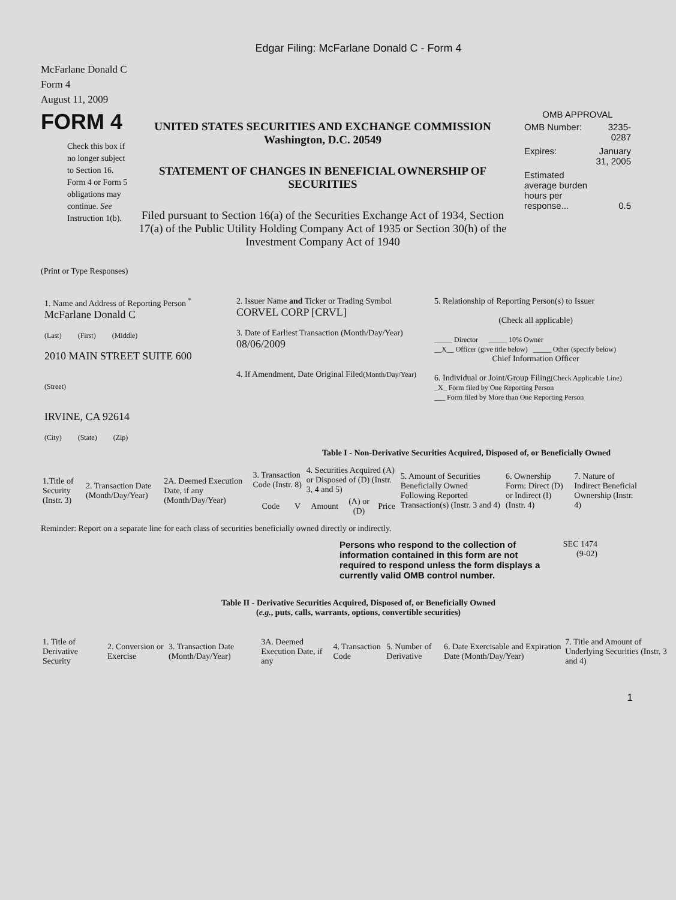Edgar Filing: McFarlane Donald C - Form 4
McFarlane Donald C
Form 4
August 11, 2009
FORM 4
Check this box if no longer subject to Section 16. Form 4 or Form 5 obligations may continue. See Instruction 1(b).
UNITED STATES SECURITIES AND EXCHANGE COMMISSION
Washington, D.C. 20549
STATEMENT OF CHANGES IN BENEFICIAL OWNERSHIP OF SECURITIES
Filed pursuant to Section 16(a) of the Securities Exchange Act of 1934, Section 17(a) of the Public Utility Holding Company Act of 1935 or Section 30(h) of the Investment Company Act of 1940
OMB APPROVAL
| OMB Number: | 3235-0287 |
| Expires: | January 31, 2005 |
| Estimated average burden hours per response... | 0.5 |
(Print or Type Responses)
| 1. Name and Address of Reporting Person <sup>*</sup> McFarlane Donald C (Last) (First) (Middle) 2010 MAIN STREET SUITE 600 (Street) IRVINE, CA 92614 (City) (State) (Zip) | 2. Issuer Name and Ticker or Trading Symbol CORVEL CORP [CRVL] 3. Date of Earliest Transaction (Month/Day/Year) 08/06/2009 4. If Amendment, Date Original Filed (Month/Day/Year) | 5. Relationship of Reporting Person(s) to Issuer (Check all applicable) _____ Director _____ 10% Owner __X__ Officer (give title below) _____ Other (specify below) Chief Information Officer 6. Individual or Joint/Group Filing (Check Applicable Line) _X_ Form filed by One Reporting Person ___ Form filed by More than One Reporting Person |
Table I - Non-Derivative Securities Acquired, Disposed of, or Beneficially Owned
| 1.Title of Security (Instr. 3) | 2. Transaction Date (Month/Day/Year) | 2A. Deemed Execution Date, if any (Month/Day/Year) | 3. Transaction Code (Instr. 8) | | 4. Securities Acquired (A) or Disposed of (D) (Instr. 3, 4 and 5) | | | 5. Amount of Securities Beneficially Owned Following Reported Transaction(s) (Instr. 3 and 4) | 6. Ownership Form: Direct (D) or Indirect (I) (Instr. 4) | 7. Nature of Indirect Beneficial Ownership (Instr. 4) |
| --- | --- | --- | --- | --- | --- | --- | --- | --- | --- | --- |
| | | | Code | V | Amount | (A) or (D) | Price | | | |
Reminder: Report on a separate line for each class of securities beneficially owned directly or indirectly.
Persons who respond to the collection of information contained in this form are not required to respond unless the form displays a currently valid OMB control number.
SEC 1474
(9-02)
Table II - Derivative Securities Acquired, Disposed of, or Beneficially Owned
(e.g., puts, calls, warrants, options, convertible securities)
| 1. Title of Derivative Security | 2. Conversion or Exercise | 3. Transaction Date (Month/Day/Year) | 3A. Deemed Execution Date, if any | 4. Transaction Code | 5. Number of Derivative | 6. Date Exercisable and Expiration Date (Month/Day/Year) | 7. Title and Amount of Underlying Securities (Instr. 3 and 4) |
| --- | --- | --- | --- | --- | --- | --- | --- |
1